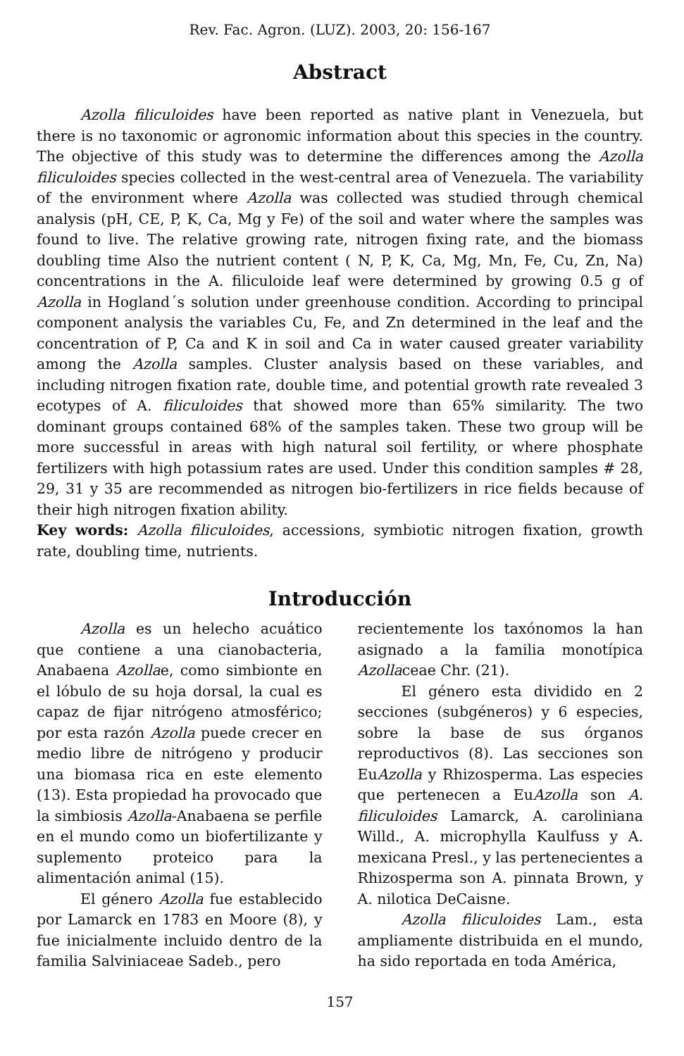Rev. Fac. Agron. (LUZ). 2003, 20: 156-167
Abstract
Azolla filiculoides have been reported as native plant in Venezuela, but there is no taxonomic or agronomic information about this species in the country. The objective of this study was to determine the differences among the Azolla filiculoides species collected in the west-central area of Venezuela. The variability of the environment where Azolla was collected was studied through chemical analysis (pH, CE, P, K, Ca, Mg y Fe) of the soil and water where the samples was found to live. The relative growing rate, nitrogen fixing rate, and the biomass doubling time Also the nutrient content ( N, P, K, Ca, Mg, Mn, Fe, Cu, Zn, Na) concentrations in the A. filiculoide leaf were determined by growing 0.5 g of Azolla in Hogland´s solution under greenhouse condition. According to principal component analysis the variables Cu, Fe, and Zn determined in the leaf and the concentration of P, Ca and K in soil and Ca in water caused greater variability among the Azolla samples. Cluster analysis based on these variables, and including nitrogen fixation rate, double time, and potential growth rate revealed 3 ecotypes of A. filiculoides that showed more than 65% similarity. The two dominant groups contained 68% of the samples taken. These two group will be more successful in areas with high natural soil fertility, or where phosphate fertilizers with high potassium rates are used. Under this condition samples # 28, 29, 31 y 35 are recommended as nitrogen bio-fertilizers in rice fields because of their high nitrogen fixation ability.
Key words: Azolla filiculoides, accessions, symbiotic nitrogen fixation, growth rate, doubling time, nutrients.
Introducción
Azolla es un helecho acuático que contiene a una cianobacteria, Anabaena Azollae, como simbionte en el lóbulo de su hoja dorsal, la cual es capaz de fijar nitrógeno atmosférico; por esta razón Azolla puede crecer en medio libre de nitrógeno y producir una biomasa rica en este elemento (13). Esta propiedad ha provocado que la simbiosis Azolla-Anabaena se perfile en el mundo como un biofertilizante y suplemento proteico para la alimentación animal (15).
El género Azolla fue establecido por Lamarck en 1783 en Moore (8), y fue inicialmente incluido dentro de la familia Salviniaceae Sadeb., pero
recientemente los taxónomos la han asignado a la familia monotípica Azollaceae Chr. (21).
El género esta dividido en 2 secciones (subgéneros) y 6 especies, sobre la base de sus órganos reproductivos (8). Las secciones son EuAzolla y Rhizosperma. Las especies que pertenecen a EuAzolla son A. filiculoides Lamarck, A. caroliniana Willd., A. microphylla Kaulfuss y A. mexicana Presl., y las pertenecientes a Rhizosperma son A. pinnata Brown, y A. nilotica DeCaisne.
Azolla filiculoides Lam., esta ampliamente distribuida en el mundo, ha sido reportada en toda América,
157